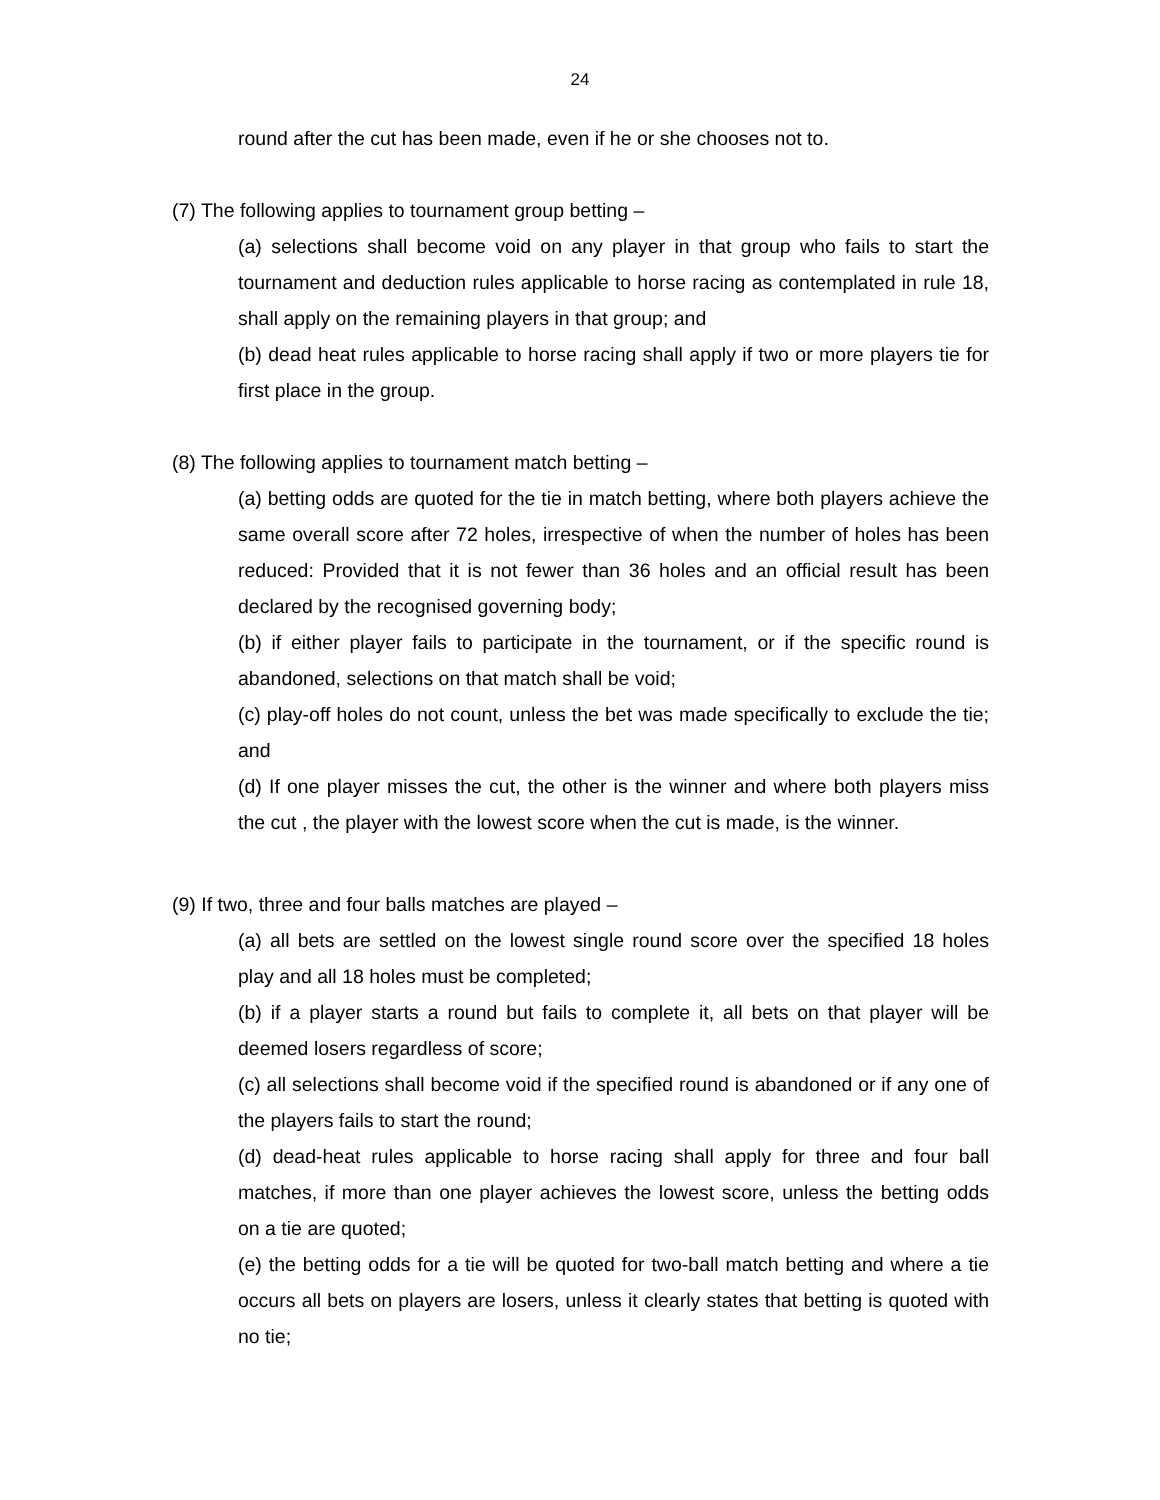24
round after the cut has been made, even if he or she chooses not to.
(7) The following applies to tournament group betting –
(a) selections shall become void on any player in that group who fails to start the tournament and deduction rules applicable to horse racing as contemplated in rule 18, shall apply on the remaining players in that group; and
(b) dead heat rules applicable to horse racing shall apply if two or more players tie for first place in the group.
(8) The following applies to tournament match betting –
(a) betting odds are quoted for the tie in match betting, where both players achieve the same overall score after 72 holes, irrespective of when the number of holes has been reduced: Provided that it is not fewer than 36 holes and an official result has been declared by the recognised governing body;
(b) if either player fails to participate in the tournament, or if the specific round is abandoned, selections on that match shall be void;
(c) play-off holes do not count, unless the bet was made specifically to exclude the tie; and
(d) If one player misses the cut, the other is the winner and where both players miss the cut , the player with the lowest score when the cut is made, is the winner.
(9) If two, three and four balls matches are played –
(a) all bets are settled on the lowest single round score over the specified 18 holes play and all 18 holes must be completed;
(b) if a player starts a round but fails to complete it, all bets on that player will be deemed losers regardless of score;
(c) all selections shall become void if the specified round is abandoned or if any one of the players fails to start the round;
(d) dead-heat rules applicable to horse racing shall apply for three and four ball matches, if more than one player achieves the lowest score, unless the betting odds on a tie are quoted;
(e) the betting odds for a tie will be quoted for two-ball match betting and where a tie occurs all bets on players are losers, unless it clearly states that betting is quoted with no tie;